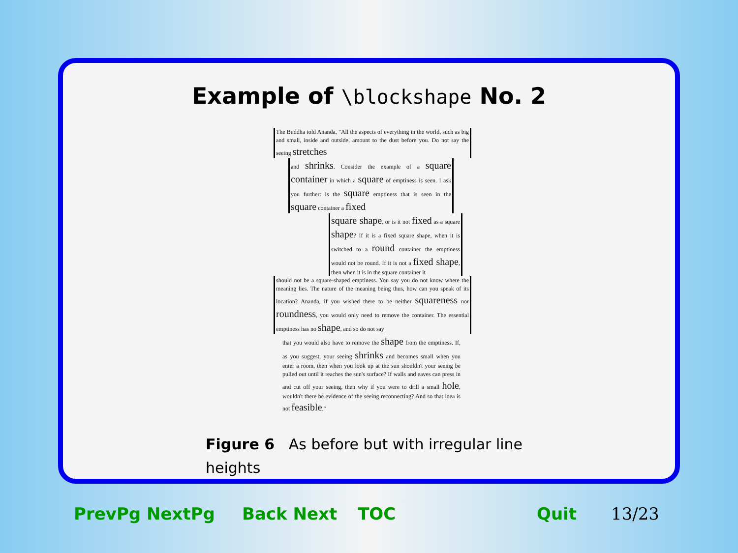Example of \blockshape No. 2
The Buddha told Ananda, "All the aspects of everything in the world, such as big and small, inside and outside, amount to the dust before you. Do not say the seeing stretches
and shrinks. Consider the example of a square container in which a square of emptiness is seen. I ask you further: is the square emptiness that is seen in the square container a fixed
square shape, or is it not fixed as a square shape? If it is a fixed square shape, when it is switched to a round container the emptiness would not be round. If it is not a fixed shape, then when it is in the square container it
should not be a square-shaped emptiness. You say you do not know where the meaning lies. The nature of the meaning being thus, how can you speak of its location? Ananda, if you wished there to be neither squareness nor roundness, you would only need to remove the container. The essential emptiness has no shape, and so do not say
that you would also have to remove the shape from the emptiness. If, as you suggest, your seeing shrinks and becomes small when you enter a room, then when you look up at the sun shouldn't your seeing be pulled out until it reaches the sun's surface? If walls and eaves can press in and cut off your seeing, then why if you were to drill a small hole, wouldn't there be evidence of the seeing reconnecting? And so that idea is not feasible."
Figure 6 As before but with irregular line heights
PrevPg NextPg Back Next TOC Quit 13/23